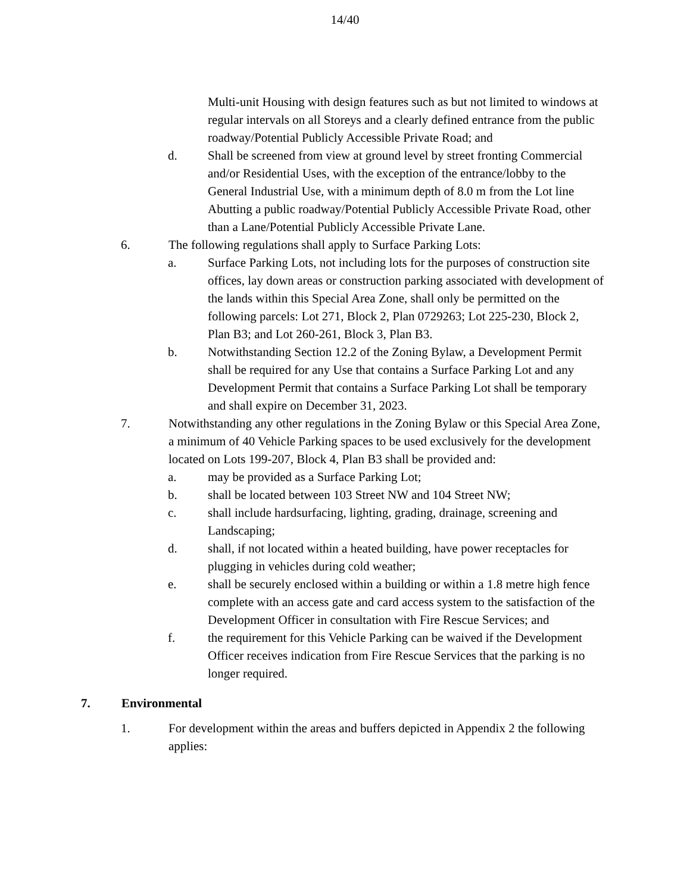14/40
Multi-unit Housing with design features such as but not limited to windows at regular intervals on all Storeys and a clearly defined entrance from the public roadway/Potential Publicly Accessible Private Road; and
d. Shall be screened from view at ground level by street fronting Commercial and/or Residential Uses, with the exception of the entrance/lobby to the General Industrial Use, with a minimum depth of 8.0 m from the Lot line Abutting a public roadway/Potential Publicly Accessible Private Road, other than a Lane/Potential Publicly Accessible Private Lane.
6. The following regulations shall apply to Surface Parking Lots:
a. Surface Parking Lots, not including lots for the purposes of construction site offices, lay down areas or construction parking associated with development of the lands within this Special Area Zone, shall only be permitted on the following parcels: Lot 271, Block 2, Plan 0729263; Lot 225-230, Block 2, Plan B3; and Lot 260-261, Block 3, Plan B3.
b. Notwithstanding Section 12.2 of the Zoning Bylaw, a Development Permit shall be required for any Use that contains a Surface Parking Lot and any Development Permit that contains a Surface Parking Lot shall be temporary and shall expire on December 31, 2023.
7. Notwithstanding any other regulations in the Zoning Bylaw or this Special Area Zone, a minimum of 40 Vehicle Parking spaces to be used exclusively for the development located on Lots 199-207, Block 4, Plan B3 shall be provided and:
a. may be provided as a Surface Parking Lot;
b. shall be located between 103 Street NW and 104 Street NW;
c. shall include hardsurfacing, lighting, grading, drainage, screening and Landscaping;
d. shall, if not located within a heated building, have power receptacles for plugging in vehicles during cold weather;
e. shall be securely enclosed within a building or within a 1.8 metre high fence complete with an access gate and card access system to the satisfaction of the Development Officer in consultation with Fire Rescue Services; and
f. the requirement for this Vehicle Parking can be waived if the Development Officer receives indication from Fire Rescue Services that the parking is no longer required.
7. Environmental
1. For development within the areas and buffers depicted in Appendix 2 the following applies: